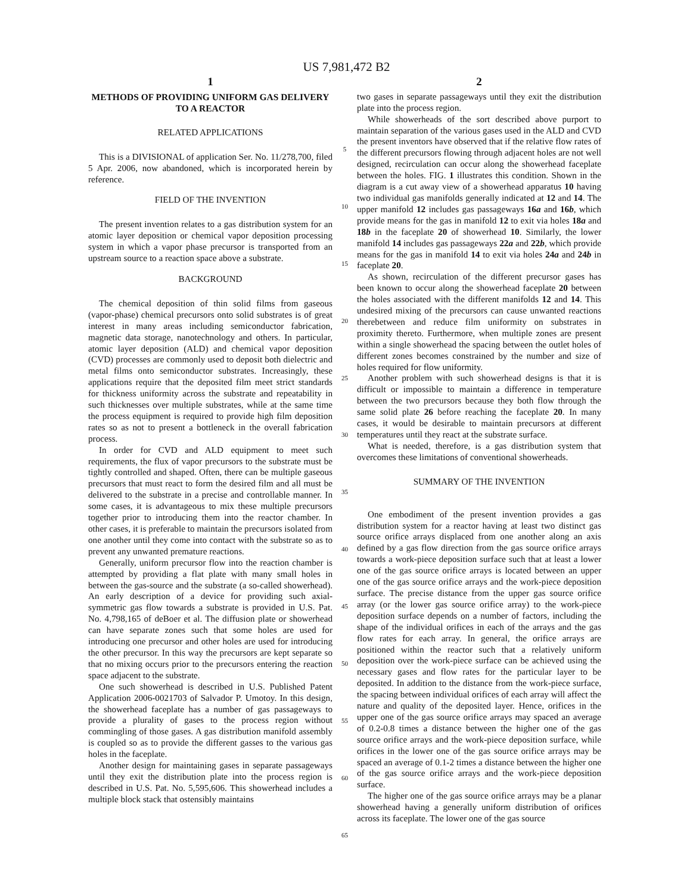US 7,981,472 B2
1
METHODS OF PROVIDING UNIFORM GAS DELIVERY TO A REACTOR
RELATED APPLICATIONS
This is a DIVISIONAL of application Ser. No. 11/278,700, filed 5 Apr. 2006, now abandoned, which is incorporated herein by reference.
FIELD OF THE INVENTION
The present invention relates to a gas distribution system for an atomic layer deposition or chemical vapor deposition processing system in which a vapor phase precursor is transported from an upstream source to a reaction space above a substrate.
BACKGROUND
The chemical deposition of thin solid films from gaseous (vapor-phase) chemical precursors onto solid substrates is of great interest in many areas including semiconductor fabrication, magnetic data storage, nanotechnology and others. In particular, atomic layer deposition (ALD) and chemical vapor deposition (CVD) processes are commonly used to deposit both dielectric and metal films onto semiconductor substrates. Increasingly, these applications require that the deposited film meet strict standards for thickness uniformity across the substrate and repeatability in such thicknesses over multiple substrates, while at the same time the process equipment is required to provide high film deposition rates so as not to present a bottleneck in the overall fabrication process.
In order for CVD and ALD equipment to meet such requirements, the flux of vapor precursors to the substrate must be tightly controlled and shaped. Often, there can be multiple gaseous precursors that must react to form the desired film and all must be delivered to the substrate in a precise and controllable manner. In some cases, it is advantageous to mix these multiple precursors together prior to introducing them into the reactor chamber. In other cases, it is preferable to maintain the precursors isolated from one another until they come into contact with the substrate so as to prevent any unwanted premature reactions.
Generally, uniform precursor flow into the reaction chamber is attempted by providing a flat plate with many small holes in between the gas-source and the substrate (a so-called showerhead). An early description of a device for providing such axial-symmetric gas flow towards a substrate is provided in U.S. Pat. No. 4,798,165 of deBoer et al. The diffusion plate or showerhead can have separate zones such that some holes are used for introducing one precursor and other holes are used for introducing the other precursor. In this way the precursors are kept separate so that no mixing occurs prior to the precursors entering the reaction space adjacent to the substrate.
One such showerhead is described in U.S. Published Patent Application 2006-0021703 of Salvador P. Umotoy. In this design, the showerhead faceplate has a number of gas passageways to provide a plurality of gases to the process region without commingling of those gases. A gas distribution manifold assembly is coupled so as to provide the different gasses to the various gas holes in the faceplate.
Another design for maintaining gases in separate passageways until they exit the distribution plate into the process region is described in U.S. Pat. No. 5,595,606. This showerhead includes a multiple block stack that ostensibly maintains
5
10
15
20
25
30
35
40
45
50
55
60
65
2
two gases in separate passageways until they exit the distribution plate into the process region.
While showerheads of the sort described above purport to maintain separation of the various gases used in the ALD and CVD the present inventors have observed that if the relative flow rates of the different precursors flowing through adjacent holes are not well designed, recirculation can occur along the showerhead faceplate between the holes. FIG. 1 illustrates this condition. Shown in the diagram is a cut away view of a showerhead apparatus 10 having two individual gas manifolds generally indicated at 12 and 14. The upper manifold 12 includes gas passageways 16a and 16b, which provide means for the gas in manifold 12 to exit via holes 18a and 18b in the faceplate 20 of showerhead 10. Similarly, the lower manifold 14 includes gas passageways 22a and 22b, which provide means for the gas in manifold 14 to exit via holes 24a and 24b in faceplate 20.
As shown, recirculation of the different precursor gases has been known to occur along the showerhead faceplate 20 between the holes associated with the different manifolds 12 and 14. This undesired mixing of the precursors can cause unwanted reactions therebetween and reduce film uniformity on substrates in proximity thereto. Furthermore, when multiple zones are present within a single showerhead the spacing between the outlet holes of different zones becomes constrained by the number and size of holes required for flow uniformity.
Another problem with such showerhead designs is that it is difficult or impossible to maintain a difference in temperature between the two precursors because they both flow through the same solid plate 26 before reaching the faceplate 20. In many cases, it would be desirable to maintain precursors at different temperatures until they react at the substrate surface.
What is needed, therefore, is a gas distribution system that overcomes these limitations of conventional showerheads.
SUMMARY OF THE INVENTION
One embodiment of the present invention provides a gas distribution system for a reactor having at least two distinct gas source orifice arrays displaced from one another along an axis defined by a gas flow direction from the gas source orifice arrays towards a work-piece deposition surface such that at least a lower one of the gas source orifice arrays is located between an upper one of the gas source orifice arrays and the work-piece deposition surface. The precise distance from the upper gas source orifice array (or the lower gas source orifice array) to the work-piece deposition surface depends on a number of factors, including the shape of the individual orifices in each of the arrays and the gas flow rates for each array. In general, the orifice arrays are positioned within the reactor such that a relatively uniform deposition over the work-piece surface can be achieved using the necessary gases and flow rates for the particular layer to be deposited. In addition to the distance from the work-piece surface, the spacing between individual orifices of each array will affect the nature and quality of the deposited layer. Hence, orifices in the upper one of the gas source orifice arrays may spaced an average of 0.2-0.8 times a distance between the higher one of the gas source orifice arrays and the work-piece deposition surface, while orifices in the lower one of the gas source orifice arrays may be spaced an average of 0.1-2 times a distance between the higher one of the gas source orifice arrays and the work-piece deposition surface.
The higher one of the gas source orifice arrays may be a planar showerhead having a generally uniform distribution of orifices across its faceplate. The lower one of the gas source